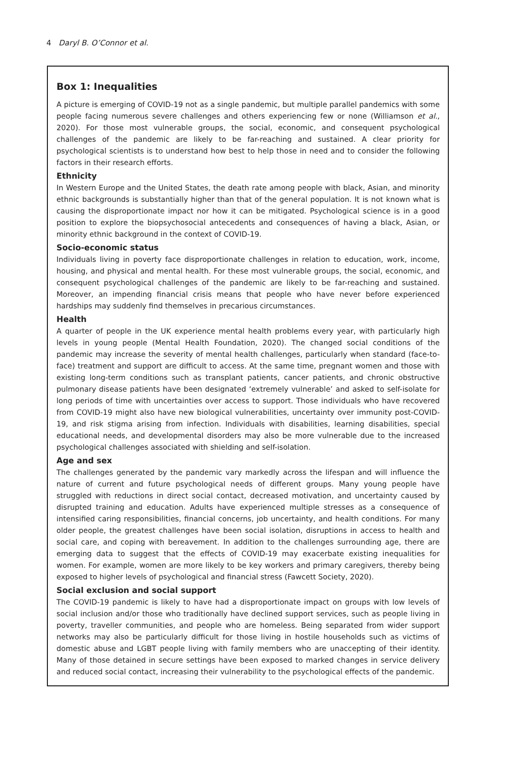4 Daryl B. O’Connor et al.
Box 1: Inequalities
A picture is emerging of COVID-19 not as a single pandemic, but multiple parallel pandemics with some people facing numerous severe challenges and others experiencing few or none (Williamson et al., 2020). For those most vulnerable groups, the social, economic, and consequent psychological challenges of the pandemic are likely to be far-reaching and sustained. A clear priority for psychological scientists is to understand how best to help those in need and to consider the following factors in their research efforts.
Ethnicity
In Western Europe and the United States, the death rate among people with black, Asian, and minority ethnic backgrounds is substantially higher than that of the general population. It is not known what is causing the disproportionate impact nor how it can be mitigated. Psychological science is in a good position to explore the biopsychosocial antecedents and consequences of having a black, Asian, or minority ethnic background in the context of COVID-19.
Socio-economic status
Individuals living in poverty face disproportionate challenges in relation to education, work, income, housing, and physical and mental health. For these most vulnerable groups, the social, economic, and consequent psychological challenges of the pandemic are likely to be far-reaching and sustained. Moreover, an impending financial crisis means that people who have never before experienced hardships may suddenly find themselves in precarious circumstances.
Health
A quarter of people in the UK experience mental health problems every year, with particularly high levels in young people (Mental Health Foundation, 2020). The changed social conditions of the pandemic may increase the severity of mental health challenges, particularly when standard (face-to-face) treatment and support are difficult to access. At the same time, pregnant women and those with existing long-term conditions such as transplant patients, cancer patients, and chronic obstructive pulmonary disease patients have been designated ‘extremely vulnerable’ and asked to self-isolate for long periods of time with uncertainties over access to support. Those individuals who have recovered from COVID-19 might also have new biological vulnerabilities, uncertainty over immunity post-COVID-19, and risk stigma arising from infection. Individuals with disabilities, learning disabilities, special educational needs, and developmental disorders may also be more vulnerable due to the increased psychological challenges associated with shielding and self-isolation.
Age and sex
The challenges generated by the pandemic vary markedly across the lifespan and will influence the nature of current and future psychological needs of different groups. Many young people have struggled with reductions in direct social contact, decreased motivation, and uncertainty caused by disrupted training and education. Adults have experienced multiple stresses as a consequence of intensified caring responsibilities, financial concerns, job uncertainty, and health conditions. For many older people, the greatest challenges have been social isolation, disruptions in access to health and social care, and coping with bereavement. In addition to the challenges surrounding age, there are emerging data to suggest that the effects of COVID-19 may exacerbate existing inequalities for women. For example, women are more likely to be key workers and primary caregivers, thereby being exposed to higher levels of psychological and financial stress (Fawcett Society, 2020).
Social exclusion and social support
The COVID-19 pandemic is likely to have had a disproportionate impact on groups with low levels of social inclusion and/or those who traditionally have declined support services, such as people living in poverty, traveller communities, and people who are homeless. Being separated from wider support networks may also be particularly difficult for those living in hostile households such as victims of domestic abuse and LGBT people living with family members who are unaccepting of their identity. Many of those detained in secure settings have been exposed to marked changes in service delivery and reduced social contact, increasing their vulnerability to the psychological effects of the pandemic.